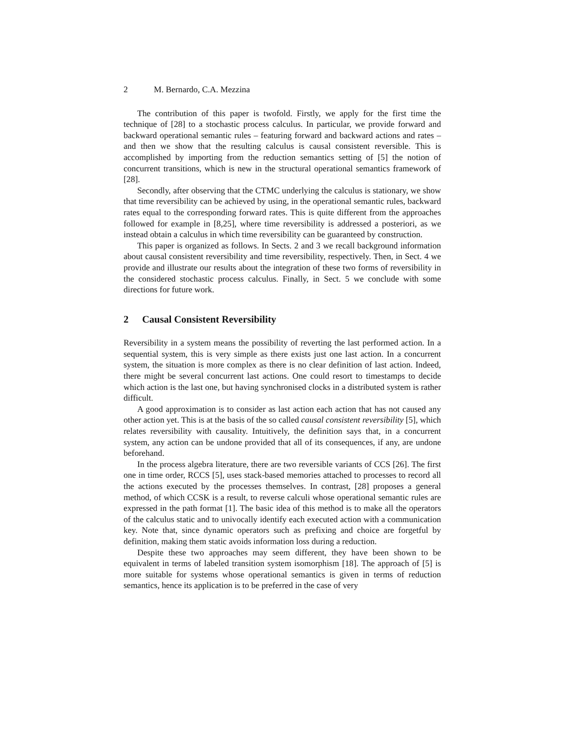2 M. Bernardo, C.A. Mezzina
The contribution of this paper is twofold. Firstly, we apply for the first time the technique of [28] to a stochastic process calculus. In particular, we provide forward and backward operational semantic rules – featuring forward and backward actions and rates – and then we show that the resulting calculus is causal consistent reversible. This is accomplished by importing from the reduction semantics setting of [5] the notion of concurrent transitions, which is new in the structural operational semantics framework of [28].
Secondly, after observing that the CTMC underlying the calculus is stationary, we show that time reversibility can be achieved by using, in the operational semantic rules, backward rates equal to the corresponding forward rates. This is quite different from the approaches followed for example in [8,25], where time reversibility is addressed a posteriori, as we instead obtain a calculus in which time reversibility can be guaranteed by construction.
This paper is organized as follows. In Sects. 2 and 3 we recall background information about causal consistent reversibility and time reversibility, respectively. Then, in Sect. 4 we provide and illustrate our results about the integration of these two forms of reversibility in the considered stochastic process calculus. Finally, in Sect. 5 we conclude with some directions for future work.
2 Causal Consistent Reversibility
Reversibility in a system means the possibility of reverting the last performed action. In a sequential system, this is very simple as there exists just one last action. In a concurrent system, the situation is more complex as there is no clear definition of last action. Indeed, there might be several concurrent last actions. One could resort to timestamps to decide which action is the last one, but having synchronised clocks in a distributed system is rather difficult.
A good approximation is to consider as last action each action that has not caused any other action yet. This is at the basis of the so called causal consistent reversibility [5], which relates reversibility with causality. Intuitively, the definition says that, in a concurrent system, any action can be undone provided that all of its consequences, if any, are undone beforehand.
In the process algebra literature, there are two reversible variants of CCS [26]. The first one in time order, RCCS [5], uses stack-based memories attached to processes to record all the actions executed by the processes themselves. In contrast, [28] proposes a general method, of which CCSK is a result, to reverse calculi whose operational semantic rules are expressed in the path format [1]. The basic idea of this method is to make all the operators of the calculus static and to univocally identify each executed action with a communication key. Note that, since dynamic operators such as prefixing and choice are forgetful by definition, making them static avoids information loss during a reduction.
Despite these two approaches may seem different, they have been shown to be equivalent in terms of labeled transition system isomorphism [18]. The approach of [5] is more suitable for systems whose operational semantics is given in terms of reduction semantics, hence its application is to be preferred in the case of very